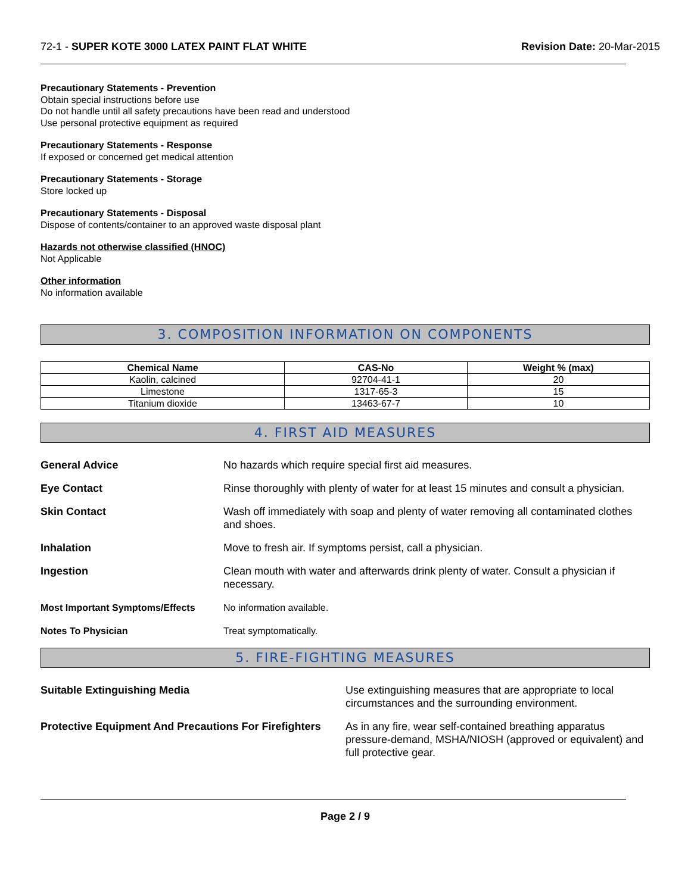72-1 - SUPER KOTE 3000 LATEX PAINT FLAT WHITE
Revision Date: 20-Mar-2015
Precautionary Statements - Prevention
Obtain special instructions before use
Do not handle until all safety precautions have been read and understood
Use personal protective equipment as required
Precautionary Statements - Response
If exposed or concerned get medical attention
Precautionary Statements - Storage
Store locked up
Precautionary Statements - Disposal
Dispose of contents/container to an approved waste disposal plant
Hazards not otherwise classified (HNOC)
Not Applicable
Other information
No information available
3. COMPOSITION INFORMATION ON COMPONENTS
| Chemical Name | CAS-No | Weight % (max) |
| --- | --- | --- |
| Kaolin, calcined | 92704-41-1 | 20 |
| Limestone | 1317-65-3 | 15 |
| Titanium dioxide | 13463-67-7 | 10 |
4. FIRST AID MEASURES
| General Advice | No hazards which require special first aid measures. |
| Eye Contact | Rinse thoroughly with plenty of water for at least 15 minutes and consult a physician. |
| Skin Contact | Wash off immediately with soap and plenty of water removing all contaminated clothes and shoes. |
| Inhalation | Move to fresh air. If symptoms persist, call a physician. |
| Ingestion | Clean mouth with water and afterwards drink plenty of water. Consult a physician if necessary. |
| Most Important Symptoms/Effects | No information available. |
| Notes To Physician | Treat symptomatically. |
5. FIRE-FIGHTING MEASURES
| Suitable Extinguishing Media | Use extinguishing measures that are appropriate to local circumstances and the surrounding environment. |
| Protective Equipment And Precautions For Firefighters | As in any fire, wear self-contained breathing apparatus pressure-demand, MSHA/NIOSH (approved or equivalent) and full protective gear. |
Page 2 / 9